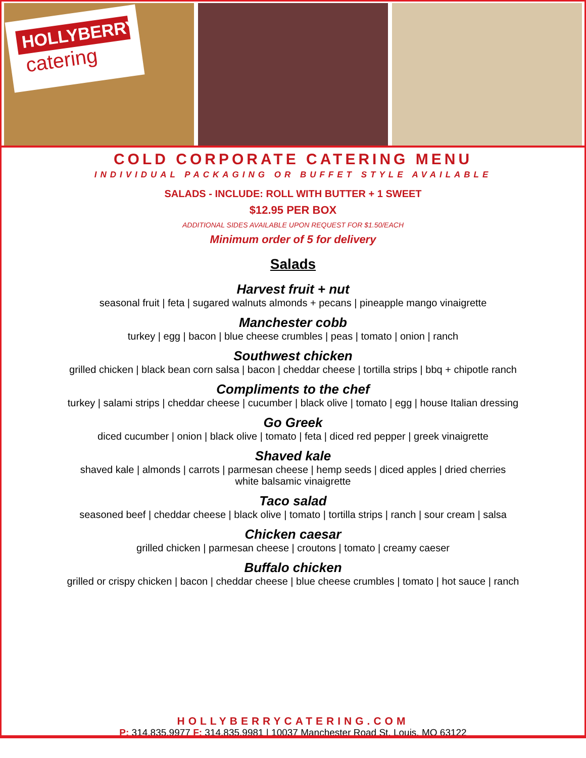HOLLYBERRY
catering
COLD CORPORATE CATERING MENU
INDIVIDUAL PACKAGING OR BUFFET STYLE AVAILABLE
SALADS - INCLUDE: ROLL WITH BUTTER + 1 SWEET
$12.95 PER BOX
ADDITIONAL SIDES AVAILABLE UPON REQUEST FOR $1.50/EACH
Minimum order of 5 for delivery
Salads
Harvest fruit + nut
seasonal fruit | feta | sugared walnuts almonds + pecans | pineapple mango vinaigrette
Manchester cobb
turkey | egg | bacon | blue cheese crumbles | peas | tomato | onion | ranch
Southwest chicken
grilled chicken | black bean corn salsa | bacon | cheddar cheese | tortilla strips | bbq + chipotle ranch
Compliments to the chef
turkey | salami strips | cheddar cheese | cucumber | black olive | tomato | egg | house Italian dressing
Go Greek
diced cucumber | onion | black olive | tomato | feta | diced red pepper | greek vinaigrette
Shaved kale
shaved kale | almonds | carrots | parmesan cheese | hemp seeds | diced apples | dried cherries
white balsamic vinaigrette
Taco salad
seasoned beef | cheddar cheese | black olive | tomato | tortilla strips | ranch | sour cream | salsa
Chicken caesar
grilled chicken | parmesan cheese | croutons | tomato | creamy caeser
Buffalo chicken
grilled or crispy chicken | bacon | cheddar cheese | blue cheese crumbles | tomato | hot sauce | ranch
HOLLYBERRYCATERING.COM
P: 314.835.9977 F: 314.835.9981 | 10037 Manchester Road St. Louis, MO 63122